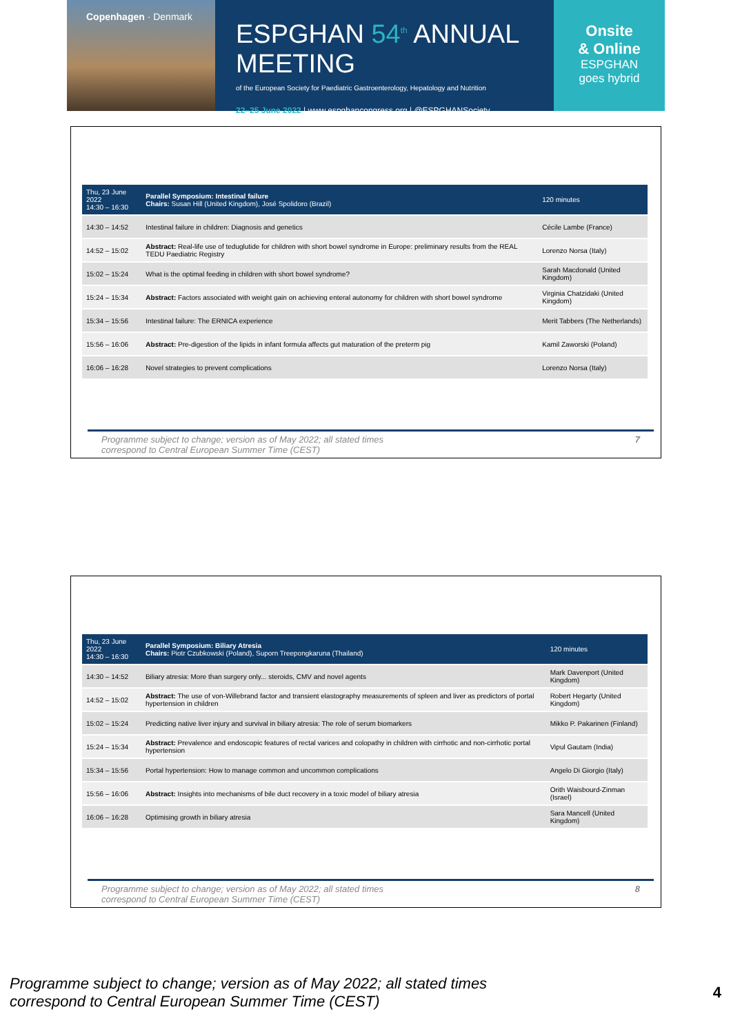Copenhagen · Denmark
ESPGHAN 54<sup>th</sup> ANNUAL MEETING
of the European Society for Paediatric Gastroenterology, Hepatology and Nutrition
22–25 June 2022 | www.espghancongress.org | @ESPGHANSociety
Onsite
& Online
ESPGHAN
goes hybrid
| Thu, 23 June 2022 14:30 – 16:30 | Parallel Symposium: Intestinal failure Chairs: Susan Hill (United Kingdom), José Spolidoro (Brazil) | 120 minutes |
| --- | --- | --- |
| 14:30 – 14:52 | Intestinal failure in children: Diagnosis and genetics | Cécile Lambe (France) |
| 14:52 – 15:02 | Abstract: Real-life use of teduglutide for children with short bowel syndrome in Europe: preliminary results from the REAL TEDU Paediatric Registry | Lorenzo Norsa (Italy) |
| 15:02 – 15:24 | What is the optimal feeding in children with short bowel syndrome? | Sarah Macdonald (United Kingdom) |
| 15:24 – 15:34 | Abstract: Factors associated with weight gain on achieving enteral autonomy for children with short bowel syndrome | Virginia Chatzidaki (United Kingdom) |
| 15:34 – 15:56 | Intestinal failure: The ERNICA experience | Merit Tabbers (The Netherlands) |
| 15:56 – 16:06 | Abstract: Pre-digestion of the lipids in infant formula affects gut maturation of the preterm pig | Kamil Zaworski (Poland) |
| 16:06 – 16:28 | Novel strategies to prevent complications | Lorenzo Norsa (Italy) |
Programme subject to change; version as of May 2022; all stated times
correspond to Central European Summer Time (CEST) 7
| Thu, 23 June 2022 14:30 – 16:30 | Parallel Symposium: Biliary Atresia Chairs: Piotr Czubkowski (Poland), Suporn Treepongkaruna (Thailand) | 120 minutes |
| --- | --- | --- |
| 14:30 – 14:52 | Biliary atresia: More than surgery only... steroids, CMV and novel agents | Mark Davenport (United Kingdom) |
| 14:52 – 15:02 | Abstract: The use of von-Willebrand factor and transient elastography measurements of spleen and liver as predictors of portal hypertension in children | Robert Hegarty (United Kingdom) |
| 15:02 – 15:24 | Predicting native liver injury and survival in biliary atresia: The role of serum biomarkers | Mikko P. Pakarinen (Finland) |
| 15:24 – 15:34 | Abstract: Prevalence and endoscopic features of rectal varices and colopathy in children with cirrhotic and non-cirrhotic portal hypertension | Vipul Gautam (India) |
| 15:34 – 15:56 | Portal hypertension: How to manage common and uncommon complications | Angelo Di Giorgio (Italy) |
| 15:56 – 16:06 | Abstract: Insights into mechanisms of bile duct recovery in a toxic model of biliary atresia | Orith Waisbourd-Zinman (Israel) |
| 16:06 – 16:28 | Optimising growth in biliary atresia | Sara Mancell (United Kingdom) |
Programme subject to change; version as of May 2022; all stated times
correspond to Central European Summer Time (CEST) 8
Programme subject to change; version as of May 2022; all stated times
correspond to Central European Summer Time (CEST) 4